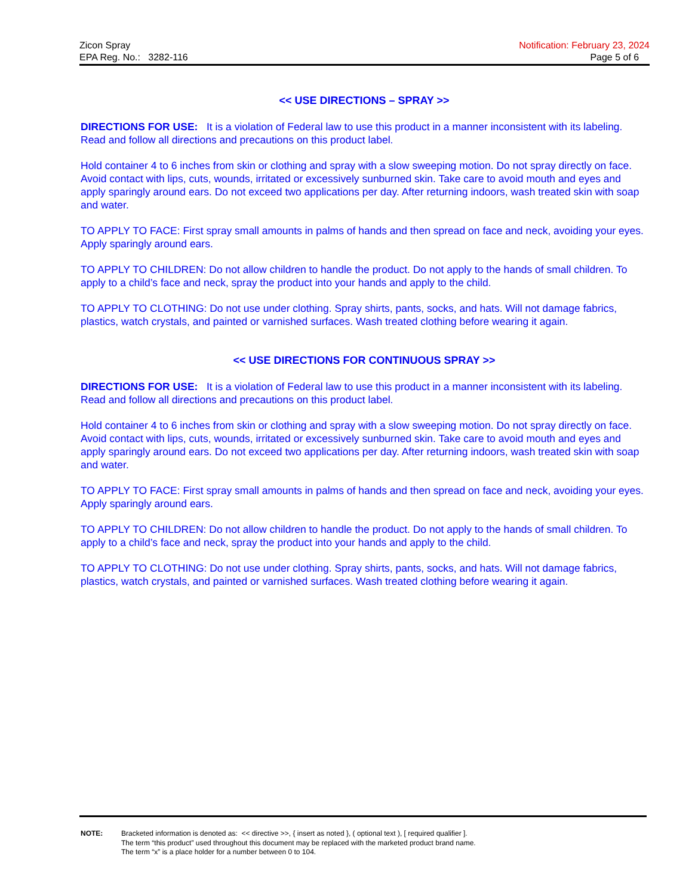Zicon Spray
EPA Reg. No.: 3282-116
Notification: February 23, 2024
Page 5 of 6
<< USE DIRECTIONS – SPRAY >>
DIRECTIONS FOR USE: It is a violation of Federal law to use this product in a manner inconsistent with its labeling. Read and follow all directions and precautions on this product label.
Hold container 4 to 6 inches from skin or clothing and spray with a slow sweeping motion. Do not spray directly on face. Avoid contact with lips, cuts, wounds, irritated or excessively sunburned skin. Take care to avoid mouth and eyes and apply sparingly around ears. Do not exceed two applications per day. After returning indoors, wash treated skin with soap and water.
TO APPLY TO FACE: First spray small amounts in palms of hands and then spread on face and neck, avoiding your eyes. Apply sparingly around ears.
TO APPLY TO CHILDREN: Do not allow children to handle the product. Do not apply to the hands of small children. To apply to a child’s face and neck, spray the product into your hands and apply to the child.
TO APPLY TO CLOTHING: Do not use under clothing. Spray shirts, pants, socks, and hats. Will not damage fabrics, plastics, watch crystals, and painted or varnished surfaces. Wash treated clothing before wearing it again.
<< USE DIRECTIONS FOR CONTINUOUS SPRAY >>
DIRECTIONS FOR USE: It is a violation of Federal law to use this product in a manner inconsistent with its labeling. Read and follow all directions and precautions on this product label.
Hold container 4 to 6 inches from skin or clothing and spray with a slow sweeping motion. Do not spray directly on face. Avoid contact with lips, cuts, wounds, irritated or excessively sunburned skin. Take care to avoid mouth and eyes and apply sparingly around ears. Do not exceed two applications per day. After returning indoors, wash treated skin with soap and water.
TO APPLY TO FACE: First spray small amounts in palms of hands and then spread on face and neck, avoiding your eyes. Apply sparingly around ears.
TO APPLY TO CHILDREN: Do not allow children to handle the product. Do not apply to the hands of small children. To apply to a child’s face and neck, spray the product into your hands and apply to the child.
TO APPLY TO CLOTHING: Do not use under clothing. Spray shirts, pants, socks, and hats. Will not damage fabrics, plastics, watch crystals, and painted or varnished surfaces. Wash treated clothing before wearing it again.
NOTE: Bracketed information is denoted as: << directive >>, { insert as noted }, ( optional text ), [ required qualifier ].
The term “this product” used throughout this document may be replaced with the marketed product brand name.
The term “x” is a place holder for a number between 0 to 104.